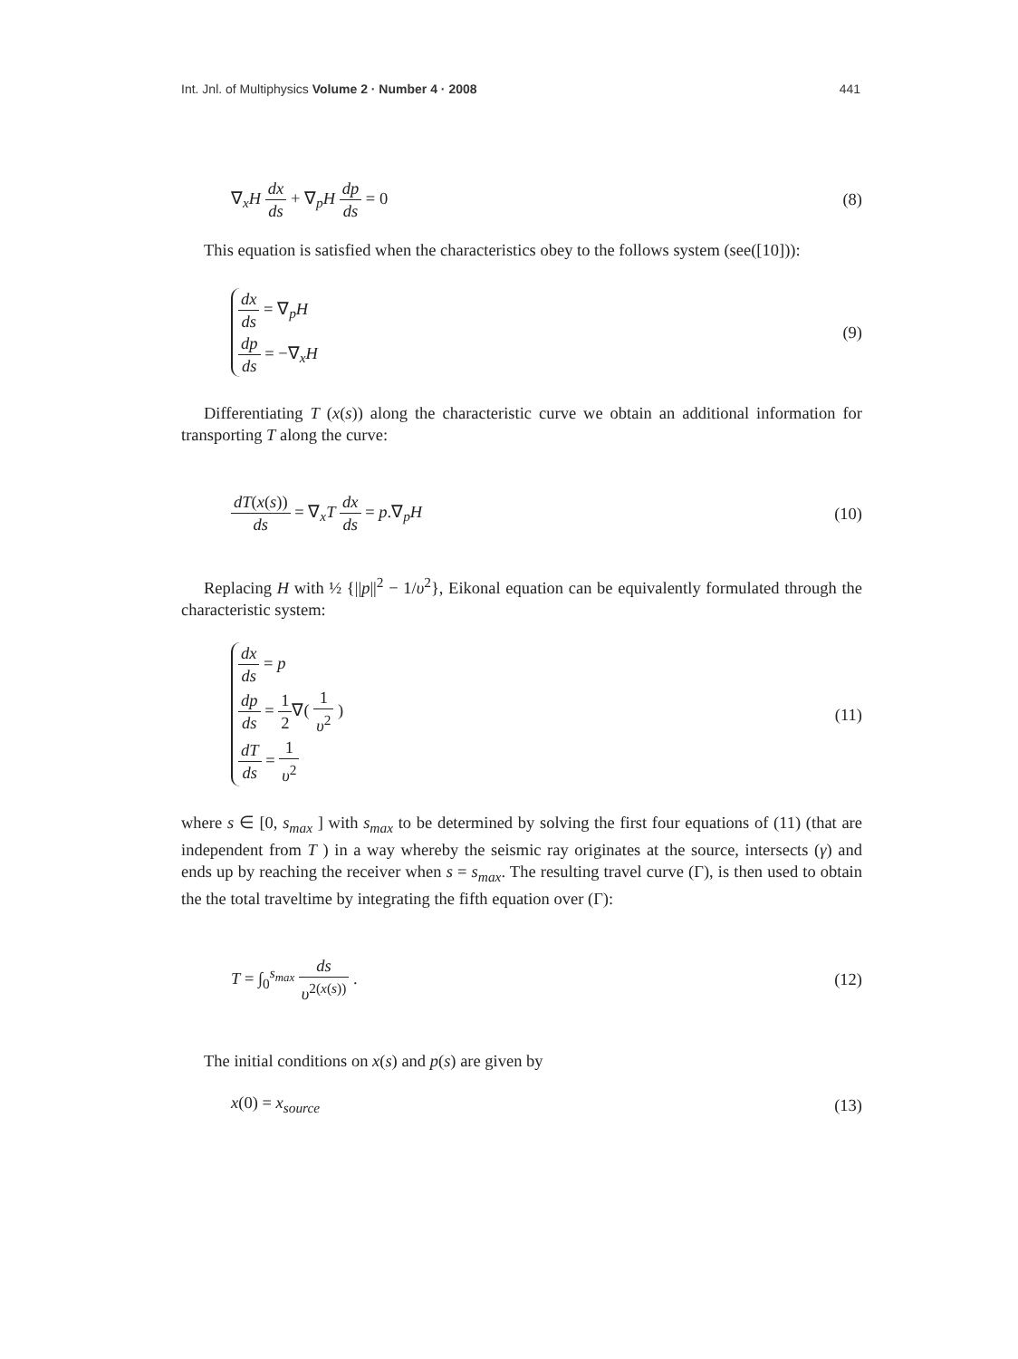Int. Jnl. of Multiphysics Volume 2 · Number 4 · 2008 441
∇<sub>x</sub>H dx ds + ∇<sub>p</sub>H dp ds = 0 (8)
This equation is satisfied when the characteristics obey to the follows system (see([10])):
dx ds = ∇<sub>p</sub>H
dp ds = −∇<sub>x</sub>H
(9)
Differentiating T (x(s)) along the characteristic curve we obtain an additional information for transporting T along the curve:
dT(x(s)) ds = ∇<sub>x</sub>T dx ds = p.∇<sub>p</sub>H
(10)
Replacing H with ½ {||p||<sup>2</sup> − 1/υ<sup>2</sup>}, Eikonal equation can be equivalently formulated through the characteristic system:
dx ds = p
dp ds = 1 2∇( 1 υ<sup>2</sup> )
dT ds = 1 υ<sup>2</sup>
(11)
where s ∈ [0, s<sub>max</sub> ] with s<sub>max</sub> to be determined by solving the first four equations of (11) (that are independent from T ) in a way whereby the seismic ray originates at the source, intersects (γ) and ends up by reaching the receiver when s = s<sub>max</sub>. The resulting travel curve (Γ), is then used to obtain the the total traveltime by integrating the fifth equation over (Γ):
T = ∫<sub>0</sub><sup>s<sub>max</sub></sup> ds υ<sup>2(x(s))</sup> . (12)
The initial conditions on x(s) and p(s) are given by
x(0) = x<sub>source</sub> (13)